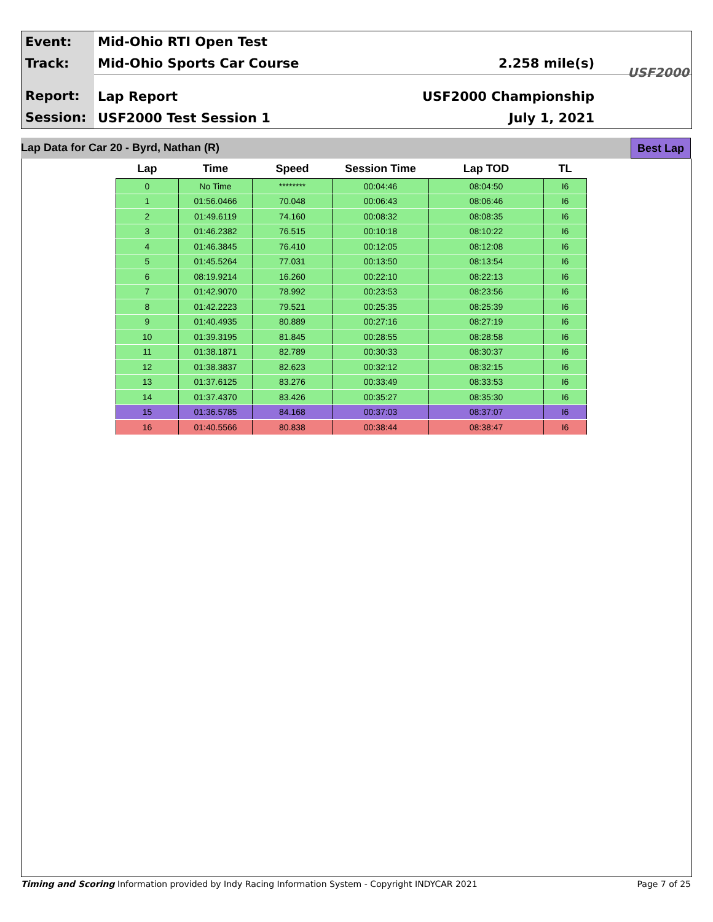Event:
Track:
Report:
Session:
Mid-Ohio RTI Open Test
Mid-Ohio Sports Car Course 2.258 mile(s)
Lap Report USF2000 Championship
USF2000 Test Session 1 July 1, 2021
USF2000
Lap Data for Car 20 - Byrd, Nathan (R) Best Lap
| Lap | Time | Speed | Session Time | Lap TOD | TL |
| --- | --- | --- | --- | --- | --- |
| 0 | No Time | ******** | 00:04:46 | 08:04:50 | I6 |
| 1 | 01:56.0466 | 70.048 | 00:06:43 | 08:06:46 | I6 |
| 2 | 01:49.6119 | 74.160 | 00:08:32 | 08:08:35 | I6 |
| 3 | 01:46.2382 | 76.515 | 00:10:18 | 08:10:22 | I6 |
| 4 | 01:46.3845 | 76.410 | 00:12:05 | 08:12:08 | I6 |
| 5 | 01:45.5264 | 77.031 | 00:13:50 | 08:13:54 | I6 |
| 6 | 08:19.9214 | 16.260 | 00:22:10 | 08:22:13 | I6 |
| 7 | 01:42.9070 | 78.992 | 00:23:53 | 08:23:56 | I6 |
| 8 | 01:42.2223 | 79.521 | 00:25:35 | 08:25:39 | I6 |
| 9 | 01:40.4935 | 80.889 | 00:27:16 | 08:27:19 | I6 |
| 10 | 01:39.3195 | 81.845 | 00:28:55 | 08:28:58 | I6 |
| 11 | 01:38.1871 | 82.789 | 00:30:33 | 08:30:37 | I6 |
| 12 | 01:38.3837 | 82.623 | 00:32:12 | 08:32:15 | I6 |
| 13 | 01:37.6125 | 83.276 | 00:33:49 | 08:33:53 | I6 |
| 14 | 01:37.4370 | 83.426 | 00:35:27 | 08:35:30 | I6 |
| 15 | 01:36.5785 | 84.168 | 00:37:03 | 08:37:07 | I6 |
| 16 | 01:40.5566 | 80.838 | 00:38:44 | 08:38:47 | I6 |
Timing and Scoring Information provided by Indy Racing Information System - Copyright INDYCAR 2021 Page 7 of 25